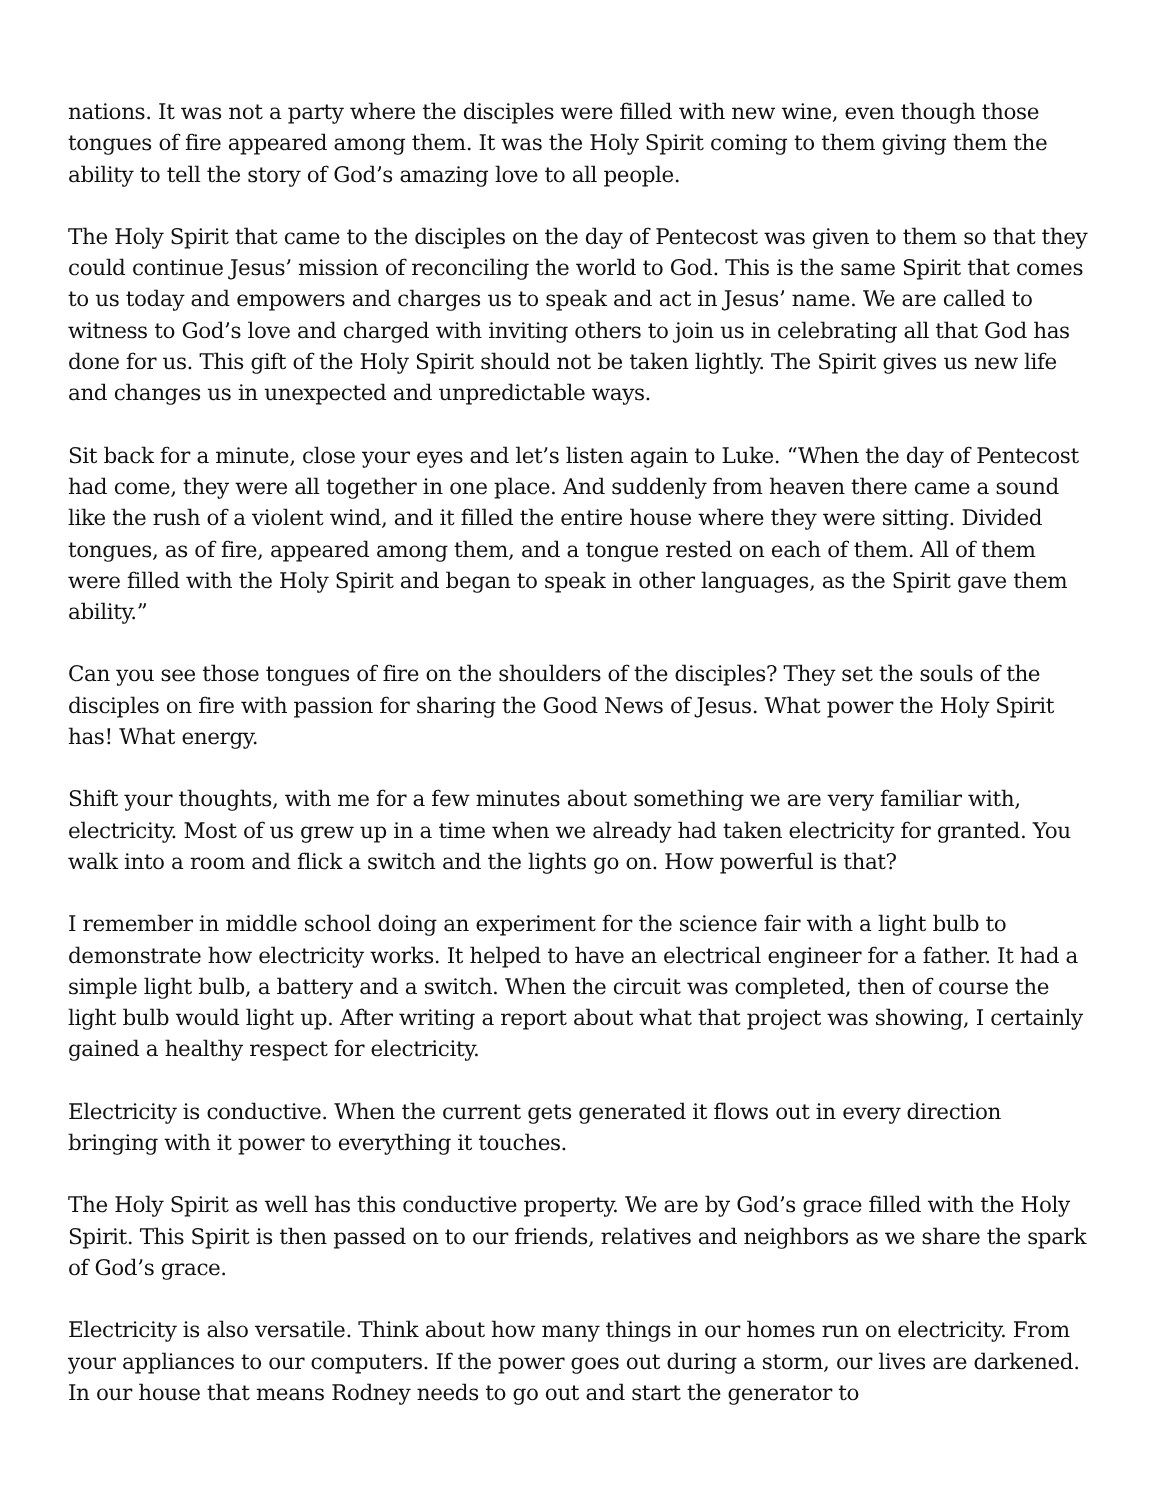nations. It was not a party where the disciples were filled with new wine, even though those tongues of fire appeared among them. It was the Holy Spirit coming to them giving them the ability to tell the story of God’s amazing love to all people.
The Holy Spirit that came to the disciples on the day of Pentecost was given to them so that they could continue Jesus’ mission of reconciling the world to God. This is the same Spirit that comes to us today and empowers and charges us to speak and act in Jesus’ name. We are called to witness to God’s love and charged with inviting others to join us in celebrating all that God has done for us. This gift of the Holy Spirit should not be taken lightly. The Spirit gives us new life and changes us in unexpected and unpredictable ways.
Sit back for a minute, close your eyes and let’s listen again to Luke. “When the day of Pentecost had come, they were all together in one place. And suddenly from heaven there came a sound like the rush of a violent wind, and it filled the entire house where they were sitting. Divided tongues, as of fire, appeared among them, and a tongue rested on each of them. All of them were filled with the Holy Spirit and began to speak in other languages, as the Spirit gave them ability.”
Can you see those tongues of fire on the shoulders of the disciples? They set the souls of the disciples on fire with passion for sharing the Good News of Jesus. What power the Holy Spirit has! What energy.
Shift your thoughts, with me for a few minutes about something we are very familiar with, electricity. Most of us grew up in a time when we already had taken electricity for granted. You walk into a room and flick a switch and the lights go on. How powerful is that?
I remember in middle school doing an experiment for the science fair with a light bulb to demonstrate how electricity works. It helped to have an electrical engineer for a father. It had a simple light bulb, a battery and a switch. When the circuit was completed, then of course the light bulb would light up. After writing a report about what that project was showing, I certainly gained a healthy respect for electricity.
Electricity is conductive. When the current gets generated it flows out in every direction bringing with it power to everything it touches.
The Holy Spirit as well has this conductive property. We are by God’s grace filled with the Holy Spirit. This Spirit is then passed on to our friends, relatives and neighbors as we share the spark of God’s grace.
Electricity is also versatile. Think about how many things in our homes run on electricity. From your appliances to our computers. If the power goes out during a storm, our lives are darkened. In our house that means Rodney needs to go out and start the generator to